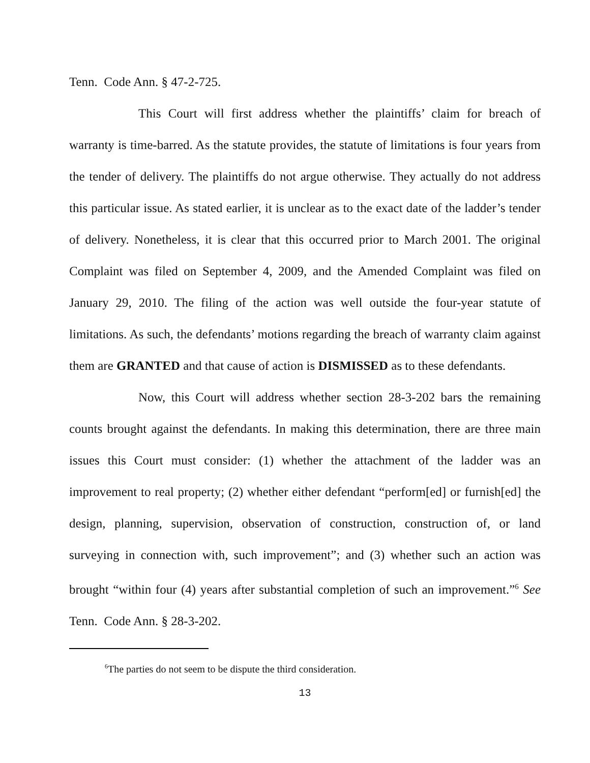Tenn. Code Ann. § 47-2-725.
This Court will first address whether the plaintiffs’ claim for breach of warranty is time-barred. As the statute provides, the statute of limitations is four years from the tender of delivery. The plaintiffs do not argue otherwise. They actually do not address this particular issue. As stated earlier, it is unclear as to the exact date of the ladder’s tender of delivery. Nonetheless, it is clear that this occurred prior to March 2001. The original Complaint was filed on September 4, 2009, and the Amended Complaint was filed on January 29, 2010. The filing of the action was well outside the four-year statute of limitations. As such, the defendants’ motions regarding the breach of warranty claim against them are GRANTED and that cause of action is DISMISSED as to these defendants.
Now, this Court will address whether section 28-3-202 bars the remaining counts brought against the defendants. In making this determination, there are three main issues this Court must consider: (1) whether the attachment of the ladder was an improvement to real property; (2) whether either defendant “perform[ed] or furnish[ed] the design, planning, supervision, observation of construction, construction of, or land surveying in connection with, such improvement”; and (3) whether such an action was brought “within four (4) years after substantial completion of such an improvement.”<sup>6</sup> See Tenn. Code Ann. § 28-3-202.
<sup>6</sup> The parties do not seem to be dispute the third consideration.
13